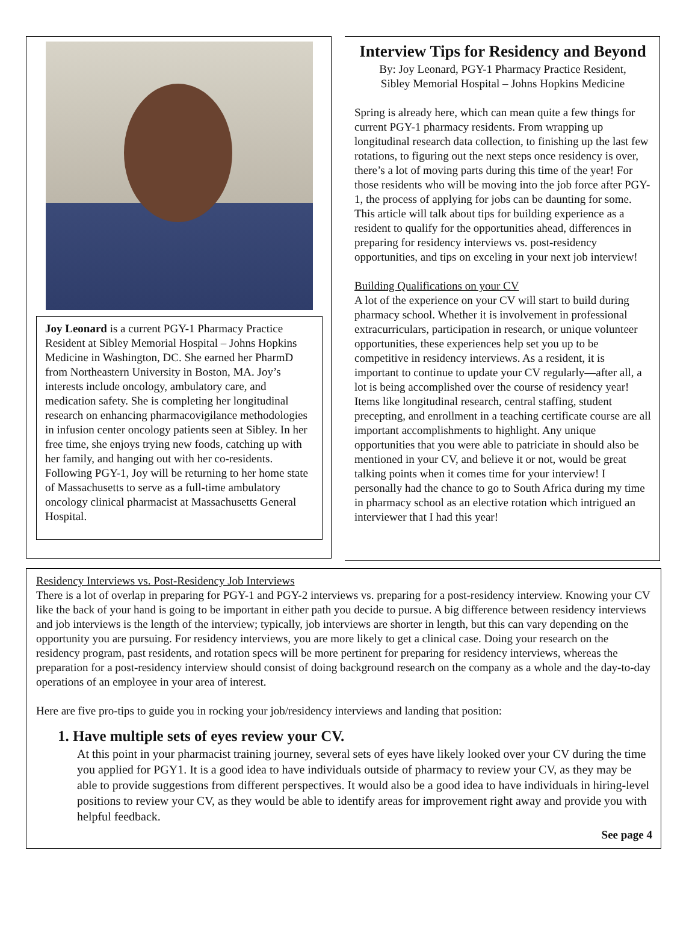Joy Leonard is a current PGY-1 Pharmacy Practice Resident at Sibley Memorial Hospital – Johns Hopkins Medicine in Washington, DC. She earned her PharmD from Northeastern University in Boston, MA. Joy’s interests include oncology, ambulatory care, and medication safety. She is completing her longitudinal research on enhancing pharmacovigilance methodologies in infusion center oncology patients seen at Sibley. In her free time, she enjoys trying new foods, catching up with her family, and hanging out with her co-residents. Following PGY-1, Joy will be returning to her home state of Massachusetts to serve as a full-time ambulatory oncology clinical pharmacist at Massachusetts General Hospital.
Interview Tips for Residency and Beyond
By: Joy Leonard, PGY-1 Pharmacy Practice Resident,
Sibley Memorial Hospital – Johns Hopkins Medicine
Spring is already here, which can mean quite a few things for current PGY-1 pharmacy residents. From wrapping up longitudinal research data collection, to finishing up the last few rotations, to figuring out the next steps once residency is over, there’s a lot of moving parts during this time of the year! For those residents who will be moving into the job force after PGY-1, the process of applying for jobs can be daunting for some. This article will talk about tips for building experience as a resident to qualify for the opportunities ahead, differences in preparing for residency interviews vs. post-residency opportunities, and tips on exceling in your next job interview!
Building Qualifications on your CV
A lot of the experience on your CV will start to build during pharmacy school. Whether it is involvement in professional extracurriculars, participation in research, or unique volunteer opportunities, these experiences help set you up to be competitive in residency interviews. As a resident, it is important to continue to update your CV regularly—after all, a lot is being accomplished over the course of residency year! Items like longitudinal research, central staffing, student precepting, and enrollment in a teaching certificate course are all important accomplishments to highlight. Any unique opportunities that you were able to patriciate in should also be mentioned in your CV, and believe it or not, would be great talking points when it comes time for your interview! I personally had the chance to go to South Africa during my time in pharmacy school as an elective rotation which intrigued an interviewer that I had this year!
Residency Interviews vs. Post-Residency Job Interviews
There is a lot of overlap in preparing for PGY-1 and PGY-2 interviews vs. preparing for a post-residency interview. Knowing your CV like the back of your hand is going to be important in either path you decide to pursue. A big difference between residency interviews and job interviews is the length of the interview; typically, job interviews are shorter in length, but this can vary depending on the opportunity you are pursuing. For residency interviews, you are more likely to get a clinical case. Doing your research on the residency program, past residents, and rotation specs will be more pertinent for preparing for residency interviews, whereas the preparation for a post-residency interview should consist of doing background research on the company as a whole and the day-to-day operations of an employee in your area of interest.
Here are five pro-tips to guide you in rocking your job/residency interviews and landing that position:
1. Have multiple sets of eyes review your CV.
At this point in your pharmacist training journey, several sets of eyes have likely looked over your CV during the time you applied for PGY1. It is a good idea to have individuals outside of pharmacy to review your CV, as they may be able to provide suggestions from different perspectives. It would also be a good idea to have individuals in hiring-level positions to review your CV, as they would be able to identify areas for improvement right away and provide you with helpful feedback.
See page 4